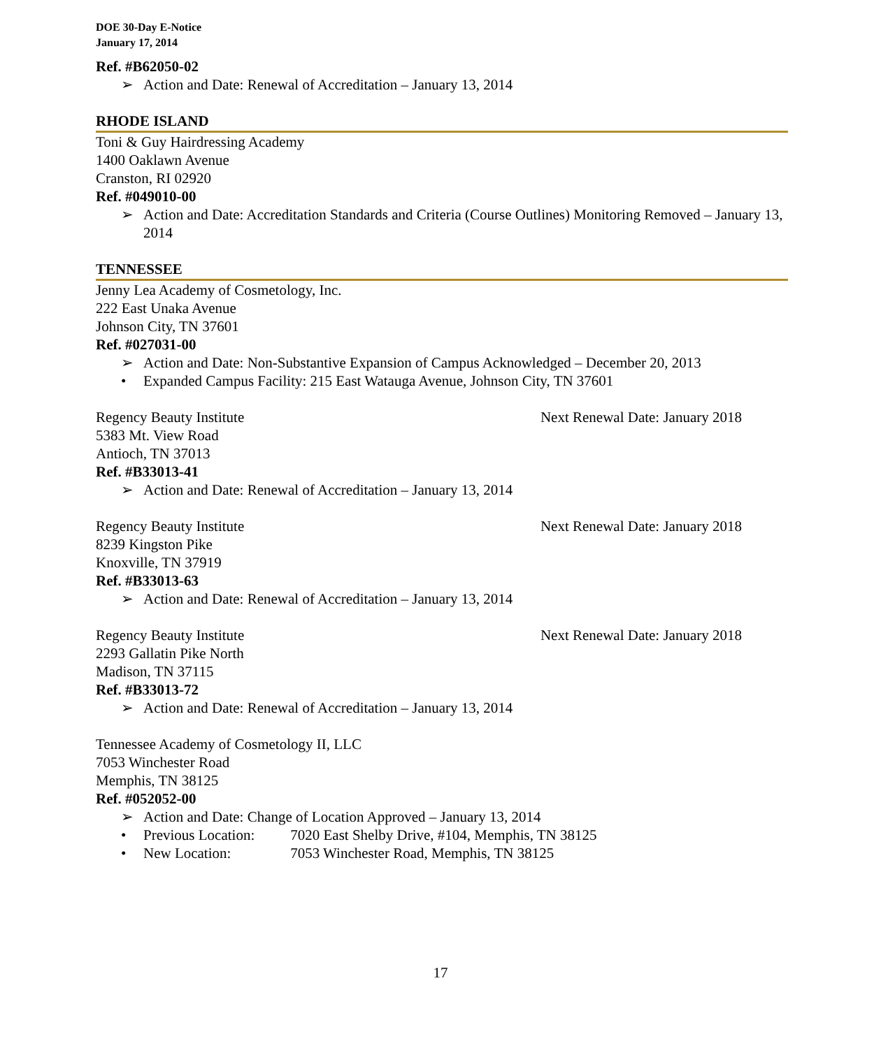DOE 30-Day E-Notice
January 17, 2014
Ref. #B62050-02
➢ Action and Date: Renewal of Accreditation – January 13, 2014
RHODE ISLAND
Toni & Guy Hairdressing Academy
1400 Oaklawn Avenue
Cranston, RI 02920
Ref. #049010-00
➢ Action and Date: Accreditation Standards and Criteria (Course Outlines) Monitoring Removed – January 13, 2014
TENNESSEE
Jenny Lea Academy of Cosmetology, Inc.
222 East Unaka Avenue
Johnson City, TN 37601
Ref. #027031-00
➢ Action and Date: Non-Substantive Expansion of Campus Acknowledged – December 20, 2013
• Expanded Campus Facility: 215 East Watauga Avenue, Johnson City, TN 37601
Regency Beauty Institute Next Renewal Date: January 2018
5383 Mt. View Road
Antioch, TN 37013
Ref. #B33013-41
➢ Action and Date: Renewal of Accreditation – January 13, 2014
Regency Beauty Institute Next Renewal Date: January 2018
8239 Kingston Pike
Knoxville, TN 37919
Ref. #B33013-63
➢ Action and Date: Renewal of Accreditation – January 13, 2014
Regency Beauty Institute Next Renewal Date: January 2018
2293 Gallatin Pike North
Madison, TN 37115
Ref. #B33013-72
➢ Action and Date: Renewal of Accreditation – January 13, 2014
Tennessee Academy of Cosmetology II, LLC
7053 Winchester Road
Memphis, TN 38125
Ref. #052052-00
➢ Action and Date: Change of Location Approved – January 13, 2014
• Previous Location: 7020 East Shelby Drive, #104, Memphis, TN 38125
• New Location: 7053 Winchester Road, Memphis, TN 38125
17